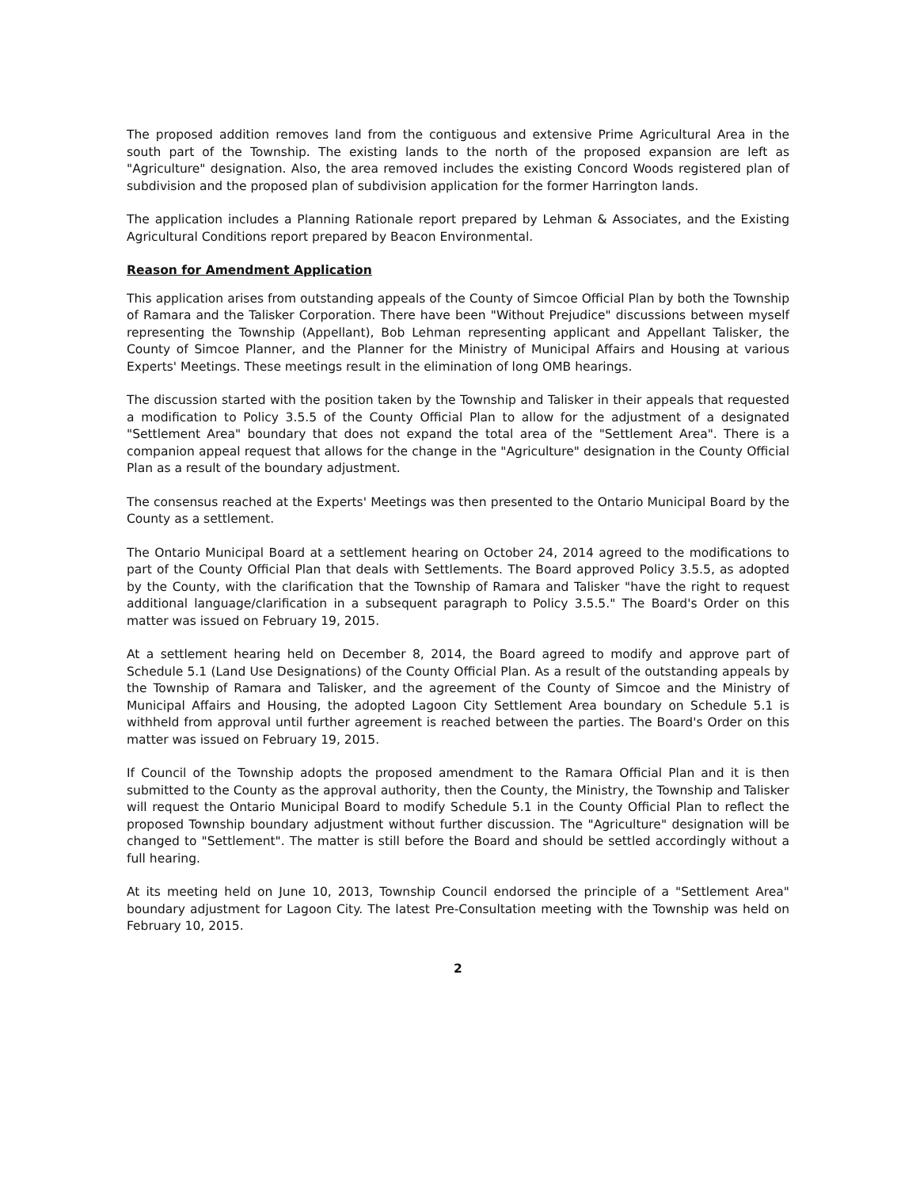The proposed addition removes land from the contiguous and extensive Prime Agricultural Area in the south part of the Township. The existing lands to the north of the proposed expansion are left as "Agriculture" designation. Also, the area removed includes the existing Concord Woods registered plan of subdivision and the proposed plan of subdivision application for the former Harrington lands.
The application includes a Planning Rationale report prepared by Lehman & Associates, and the Existing Agricultural Conditions report prepared by Beacon Environmental.
Reason for Amendment Application
This application arises from outstanding appeals of the County of Simcoe Official Plan by both the Township of Ramara and the Talisker Corporation. There have been "Without Prejudice" discussions between myself representing the Township (Appellant), Bob Lehman representing applicant and Appellant Talisker, the County of Simcoe Planner, and the Planner for the Ministry of Municipal Affairs and Housing at various Experts' Meetings. These meetings result in the elimination of long OMB hearings.
The discussion started with the position taken by the Township and Talisker in their appeals that requested a modification to Policy 3.5.5 of the County Official Plan to allow for the adjustment of a designated "Settlement Area" boundary that does not expand the total area of the "Settlement Area". There is a companion appeal request that allows for the change in the "Agriculture" designation in the County Official Plan as a result of the boundary adjustment.
The consensus reached at the Experts' Meetings was then presented to the Ontario Municipal Board by the County as a settlement.
The Ontario Municipal Board at a settlement hearing on October 24, 2014 agreed to the modifications to part of the County Official Plan that deals with Settlements. The Board approved Policy 3.5.5, as adopted by the County, with the clarification that the Township of Ramara and Talisker "have the right to request additional language/clarification in a subsequent paragraph to Policy 3.5.5." The Board's Order on this matter was issued on February 19, 2015.
At a settlement hearing held on December 8, 2014, the Board agreed to modify and approve part of Schedule 5.1 (Land Use Designations) of the County Official Plan. As a result of the outstanding appeals by the Township of Ramara and Talisker, and the agreement of the County of Simcoe and the Ministry of Municipal Affairs and Housing, the adopted Lagoon City Settlement Area boundary on Schedule 5.1 is withheld from approval until further agreement is reached between the parties. The Board's Order on this matter was issued on February 19, 2015.
If Council of the Township adopts the proposed amendment to the Ramara Official Plan and it is then submitted to the County as the approval authority, then the County, the Ministry, the Township and Talisker will request the Ontario Municipal Board to modify Schedule 5.1 in the County Official Plan to reflect the proposed Township boundary adjustment without further discussion. The "Agriculture" designation will be changed to "Settlement". The matter is still before the Board and should be settled accordingly without a full hearing.
At its meeting held on June 10, 2013, Township Council endorsed the principle of a "Settlement Area" boundary adjustment for Lagoon City. The latest Pre-Consultation meeting with the Township was held on February 10, 2015.
2